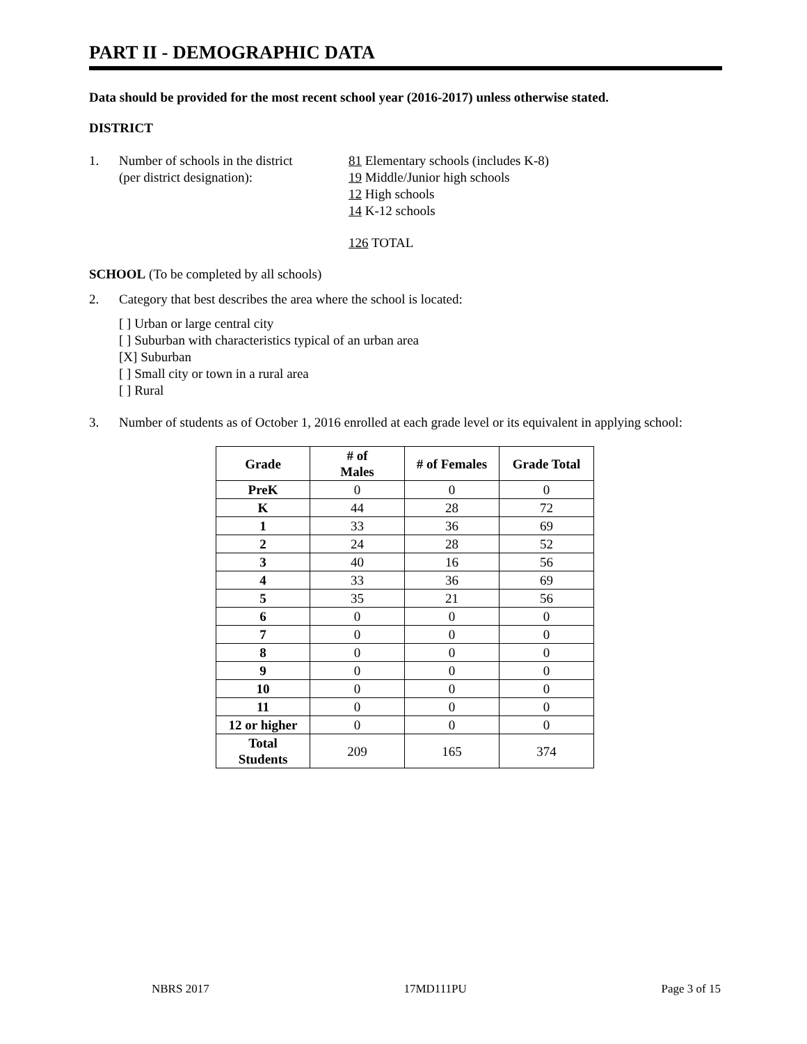PART II - DEMOGRAPHIC DATA
Data should be provided for the most recent school year (2016-2017) unless otherwise stated.
DISTRICT
1. Number of schools in the district
(per district designation):
81 Elementary schools (includes K-8)
19 Middle/Junior high schools
12 High schools
14 K-12 schools
126 TOTAL
SCHOOL (To be completed by all schools)
2. Category that best describes the area where the school is located:
[ ] Urban or large central city
[ ] Suburban with characteristics typical of an urban area
[X] Suburban
[ ] Small city or town in a rural area
[ ] Rural
3. Number of students as of October 1, 2016 enrolled at each grade level or its equivalent in applying school:
| Grade | # of Males | # of Females | Grade Total |
| --- | --- | --- | --- |
| PreK | 0 | 0 | 0 |
| K | 44 | 28 | 72 |
| 1 | 33 | 36 | 69 |
| 2 | 24 | 28 | 52 |
| 3 | 40 | 16 | 56 |
| 4 | 33 | 36 | 69 |
| 5 | 35 | 21 | 56 |
| 6 | 0 | 0 | 0 |
| 7 | 0 | 0 | 0 |
| 8 | 0 | 0 | 0 |
| 9 | 0 | 0 | 0 |
| 10 | 0 | 0 | 0 |
| 11 | 0 | 0 | 0 |
| 12 or higher | 0 | 0 | 0 |
| Total Students | 209 | 165 | 374 |
NBRS 2017 17MD111PU Page 3 of 15